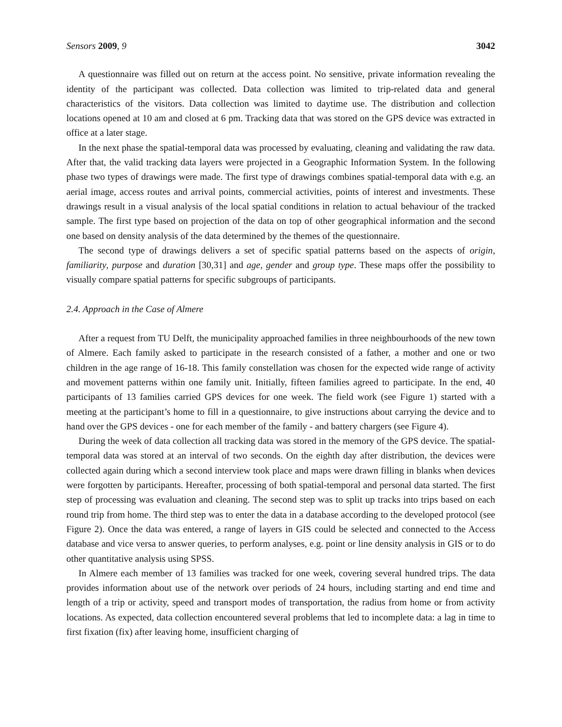Sensors 2009, 9 3042
A questionnaire was filled out on return at the access point. No sensitive, private information revealing the identity of the participant was collected. Data collection was limited to trip-related data and general characteristics of the visitors. Data collection was limited to daytime use. The distribution and collection locations opened at 10 am and closed at 6 pm. Tracking data that was stored on the GPS device was extracted in office at a later stage.
In the next phase the spatial-temporal data was processed by evaluating, cleaning and validating the raw data. After that, the valid tracking data layers were projected in a Geographic Information System. In the following phase two types of drawings were made. The first type of drawings combines spatial-temporal data with e.g. an aerial image, access routes and arrival points, commercial activities, points of interest and investments. These drawings result in a visual analysis of the local spatial conditions in relation to actual behaviour of the tracked sample. The first type based on projection of the data on top of other geographical information and the second one based on density analysis of the data determined by the themes of the questionnaire.
The second type of drawings delivers a set of specific spatial patterns based on the aspects of origin, familiarity, purpose and duration [30,31] and age, gender and group type. These maps offer the possibility to visually compare spatial patterns for specific subgroups of participants.
2.4. Approach in the Case of Almere
After a request from TU Delft, the municipality approached families in three neighbourhoods of the new town of Almere. Each family asked to participate in the research consisted of a father, a mother and one or two children in the age range of 16-18. This family constellation was chosen for the expected wide range of activity and movement patterns within one family unit. Initially, fifteen families agreed to participate. In the end, 40 participants of 13 families carried GPS devices for one week. The field work (see Figure 1) started with a meeting at the participant’s home to fill in a questionnaire, to give instructions about carrying the device and to hand over the GPS devices - one for each member of the family - and battery chargers (see Figure 4).
During the week of data collection all tracking data was stored in the memory of the GPS device. The spatial-temporal data was stored at an interval of two seconds. On the eighth day after distribution, the devices were collected again during which a second interview took place and maps were drawn filling in blanks when devices were forgotten by participants. Hereafter, processing of both spatial-temporal and personal data started. The first step of processing was evaluation and cleaning. The second step was to split up tracks into trips based on each round trip from home. The third step was to enter the data in a database according to the developed protocol (see Figure 2). Once the data was entered, a range of layers in GIS could be selected and connected to the Access database and vice versa to answer queries, to perform analyses, e.g. point or line density analysis in GIS or to do other quantitative analysis using SPSS.
In Almere each member of 13 families was tracked for one week, covering several hundred trips. The data provides information about use of the network over periods of 24 hours, including starting and end time and length of a trip or activity, speed and transport modes of transportation, the radius from home or from activity locations. As expected, data collection encountered several problems that led to incomplete data: a lag in time to first fixation (fix) after leaving home, insufficient charging of